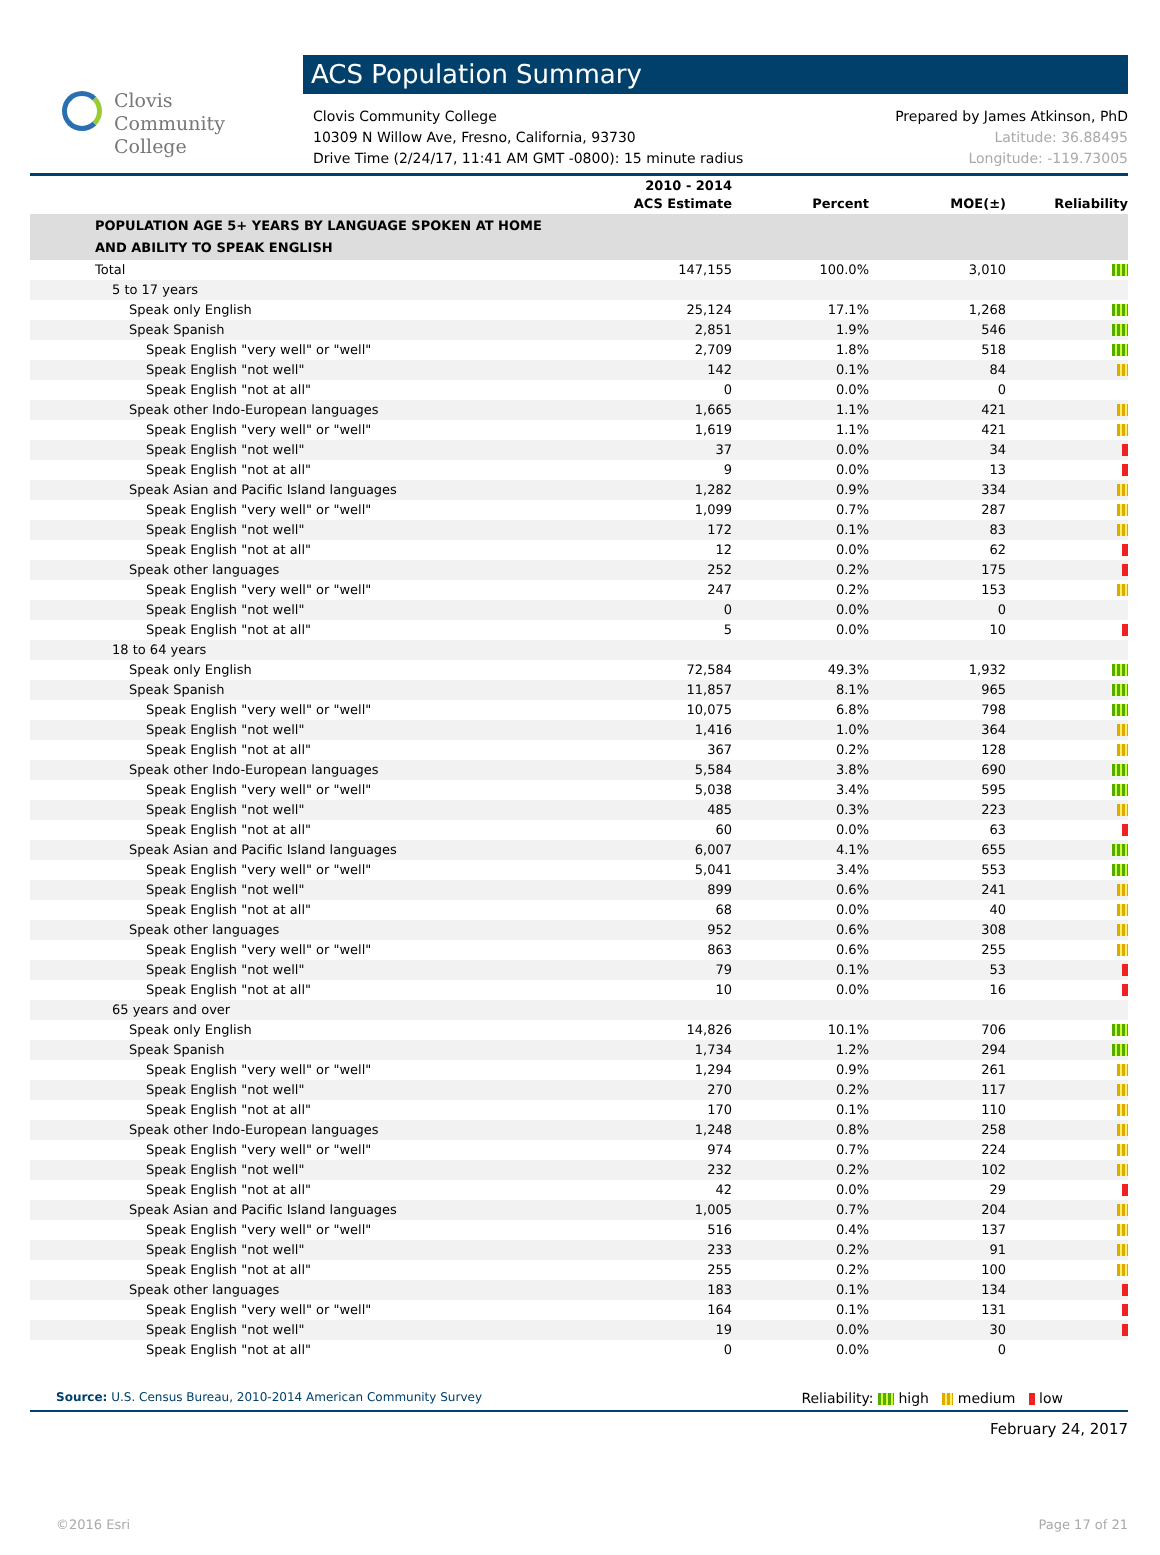Clovis
Community
College
ACS Population Summary
Clovis Community College
10309 N Willow Ave, Fresno, California, 93730
Drive Time (2/24/17, 11:41 AM GMT -0800): 15 minute radius
Prepared by James Atkinson, PhD
Latitude: 36.88495
Longitude: -119.73005
| | 2010 - 2014 ACS Estimate | Percent | MOE(±) | Reliability |
| --- | --- | --- | --- | --- |
| POPULATION AGE 5+ YEARS BY LANGUAGE SPOKEN AT HOME AND ABILITY TO SPEAK ENGLISH | | | | |
| Total | 147,155 | 100.0% | 3,010 | |
| 5 to 17 years | | | | |
| Speak only English | 25,124 | 17.1% | 1,268 | |
| Speak Spanish | 2,851 | 1.9% | 546 | |
| Speak English "very well" or "well" | 2,709 | 1.8% | 518 | |
| Speak English "not well" | 142 | 0.1% | 84 | |
| Speak English "not at all" | 0 | 0.0% | 0 | |
| Speak other Indo-European languages | 1,665 | 1.1% | 421 | |
| Speak English "very well" or "well" | 1,619 | 1.1% | 421 | |
| Speak English "not well" | 37 | 0.0% | 34 | |
| Speak English "not at all" | 9 | 0.0% | 13 | |
| Speak Asian and Pacific Island languages | 1,282 | 0.9% | 334 | |
| Speak English "very well" or "well" | 1,099 | 0.7% | 287 | |
| Speak English "not well" | 172 | 0.1% | 83 | |
| Speak English "not at all" | 12 | 0.0% | 62 | |
| Speak other languages | 252 | 0.2% | 175 | |
| Speak English "very well" or "well" | 247 | 0.2% | 153 | |
| Speak English "not well" | 0 | 0.0% | 0 | |
| Speak English "not at all" | 5 | 0.0% | 10 | |
| 18 to 64 years | | | | |
| Speak only English | 72,584 | 49.3% | 1,932 | |
| Speak Spanish | 11,857 | 8.1% | 965 | |
| Speak English "very well" or "well" | 10,075 | 6.8% | 798 | |
| Speak English "not well" | 1,416 | 1.0% | 364 | |
| Speak English "not at all" | 367 | 0.2% | 128 | |
| Speak other Indo-European languages | 5,584 | 3.8% | 690 | |
| Speak English "very well" or "well" | 5,038 | 3.4% | 595 | |
| Speak English "not well" | 485 | 0.3% | 223 | |
| Speak English "not at all" | 60 | 0.0% | 63 | |
| Speak Asian and Pacific Island languages | 6,007 | 4.1% | 655 | |
| Speak English "very well" or "well" | 5,041 | 3.4% | 553 | |
| Speak English "not well" | 899 | 0.6% | 241 | |
| Speak English "not at all" | 68 | 0.0% | 40 | |
| Speak other languages | 952 | 0.6% | 308 | |
| Speak English "very well" or "well" | 863 | 0.6% | 255 | |
| Speak English "not well" | 79 | 0.1% | 53 | |
| Speak English "not at all" | 10 | 0.0% | 16 | |
| 65 years and over | | | | |
| Speak only English | 14,826 | 10.1% | 706 | |
| Speak Spanish | 1,734 | 1.2% | 294 | |
| Speak English "very well" or "well" | 1,294 | 0.9% | 261 | |
| Speak English "not well" | 270 | 0.2% | 117 | |
| Speak English "not at all" | 170 | 0.1% | 110 | |
| Speak other Indo-European languages | 1,248 | 0.8% | 258 | |
| Speak English "very well" or "well" | 974 | 0.7% | 224 | |
| Speak English "not well" | 232 | 0.2% | 102 | |
| Speak English "not at all" | 42 | 0.0% | 29 | |
| Speak Asian and Pacific Island languages | 1,005 | 0.7% | 204 | |
| Speak English "very well" or "well" | 516 | 0.4% | 137 | |
| Speak English "not well" | 233 | 0.2% | 91 | |
| Speak English "not at all" | 255 | 0.2% | 100 | |
| Speak other languages | 183 | 0.1% | 134 | |
| Speak English "very well" or "well" | 164 | 0.1% | 131 | |
| Speak English "not well" | 19 | 0.0% | 30 | |
| Speak English "not at all" | 0 | 0.0% | 0 | |
Source: U.S. Census Bureau, 2010-2014 American Community Survey
Reliability: high medium low
February 24, 2017
©2016 Esri Page 17 of 21